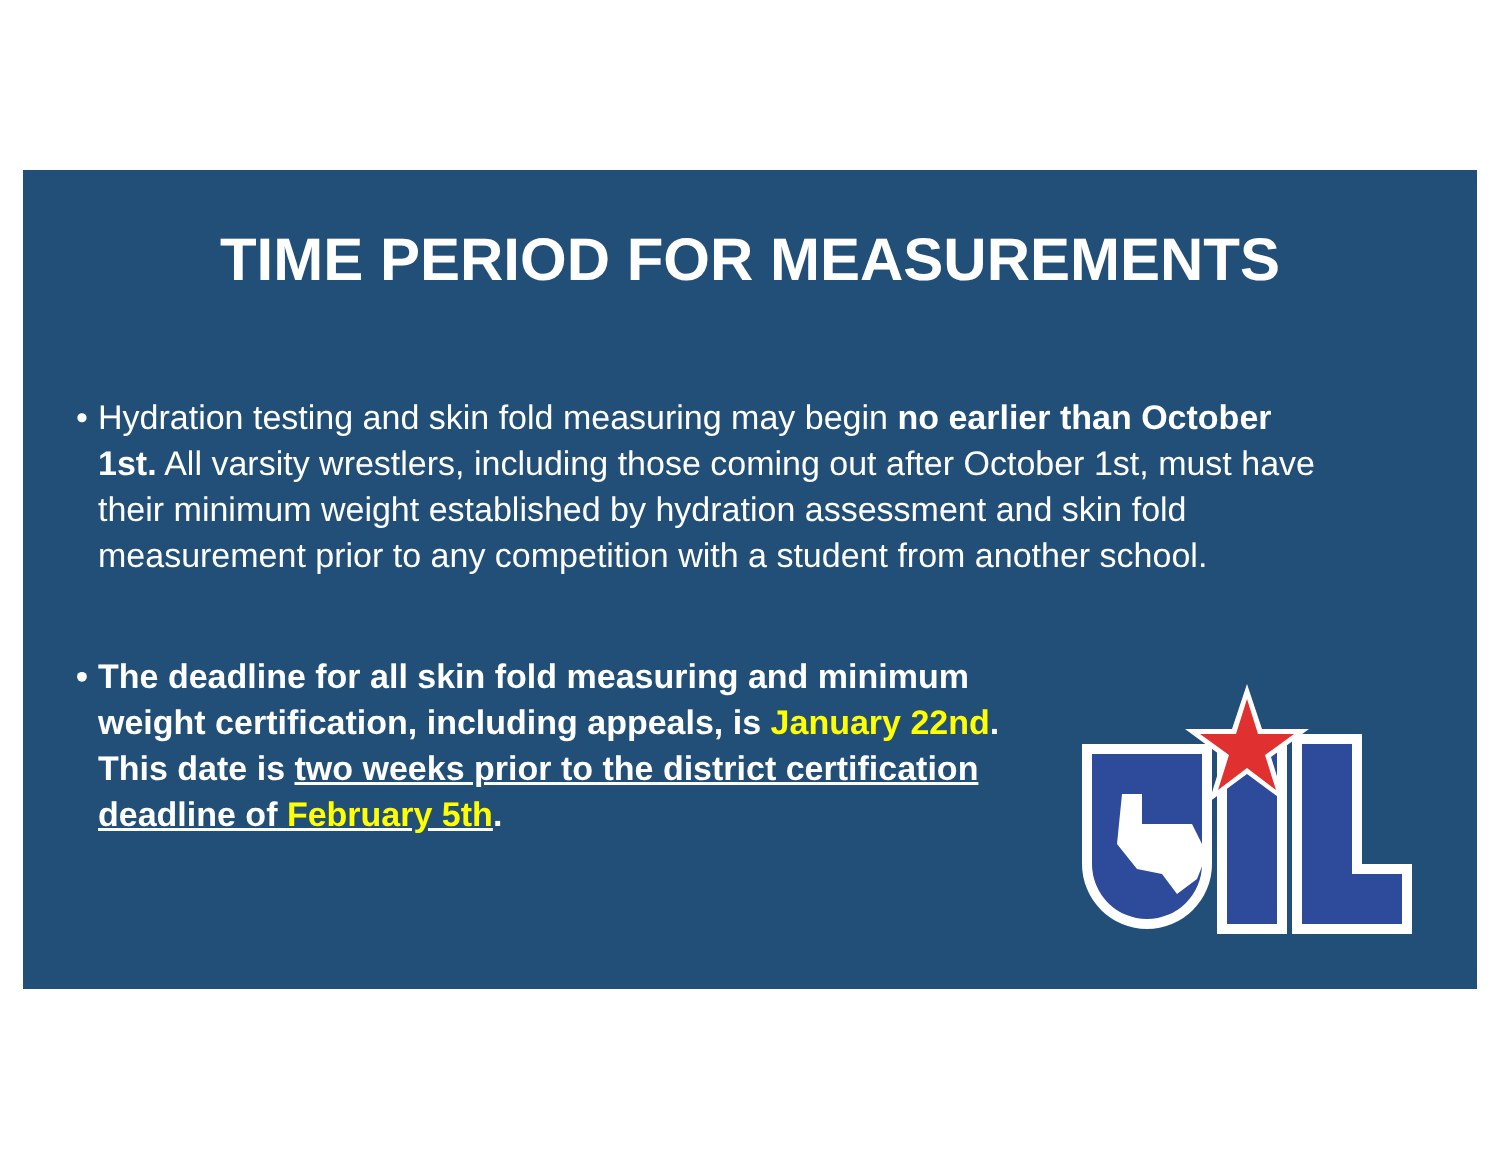TIME PERIOD FOR MEASUREMENTS
• Hydration testing and skin fold measuring may begin no earlier than October 1st. All varsity wrestlers, including those coming out after October 1st, must have their minimum weight established by hydration assessment and skin fold measurement prior to any competition with a student from another school.
• The deadline for all skin fold measuring and minimum weight certification, including appeals, is January 22nd. This date is two weeks prior to the district certification deadline of February 5th.